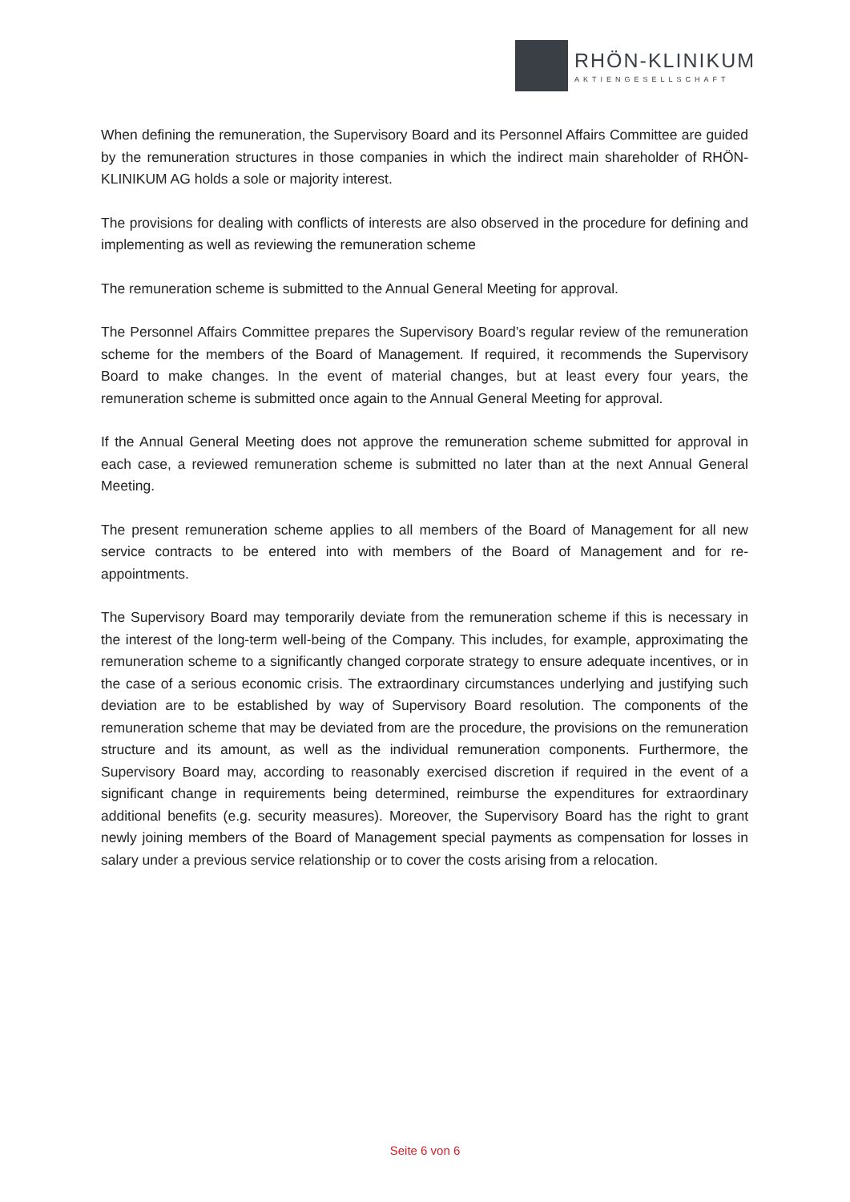RHÖN-KLINIKUM
AKTIENGESELLSCHAFT
When defining the remuneration, the Supervisory Board and its Personnel Affairs Committee are guided by the remuneration structures in those companies in which the indirect main shareholder of RHÖN-KLINIKUM AG holds a sole or majority interest.
The provisions for dealing with conflicts of interests are also observed in the procedure for defining and implementing as well as reviewing the remuneration scheme
The remuneration scheme is submitted to the Annual General Meeting for approval.
The Personnel Affairs Committee prepares the Supervisory Board’s regular review of the remuneration scheme for the members of the Board of Management. If required, it recommends the Supervisory Board to make changes. In the event of material changes, but at least every four years, the remuneration scheme is submitted once again to the Annual General Meeting for approval.
If the Annual General Meeting does not approve the remuneration scheme submitted for approval in each case, a reviewed remuneration scheme is submitted no later than at the next Annual General Meeting.
The present remuneration scheme applies to all members of the Board of Management for all new service contracts to be entered into with members of the Board of Management and for re-appointments.
The Supervisory Board may temporarily deviate from the remuneration scheme if this is necessary in the interest of the long-term well-being of the Company. This includes, for example, approximating the remuneration scheme to a significantly changed corporate strategy to ensure adequate incentives, or in the case of a serious economic crisis. The extraordinary circumstances underlying and justifying such deviation are to be established by way of Supervisory Board resolution. The components of the remuneration scheme that may be deviated from are the procedure, the provisions on the remuneration structure and its amount, as well as the individual remuneration components. Furthermore, the Supervisory Board may, according to reasonably exercised discretion if required in the event of a significant change in requirements being determined, reimburse the expenditures for extraordinary additional benefits (e.g. security measures). Moreover, the Supervisory Board has the right to grant newly joining members of the Board of Management special payments as compensation for losses in salary under a previous service relationship or to cover the costs arising from a relocation.
Seite 6 von 6